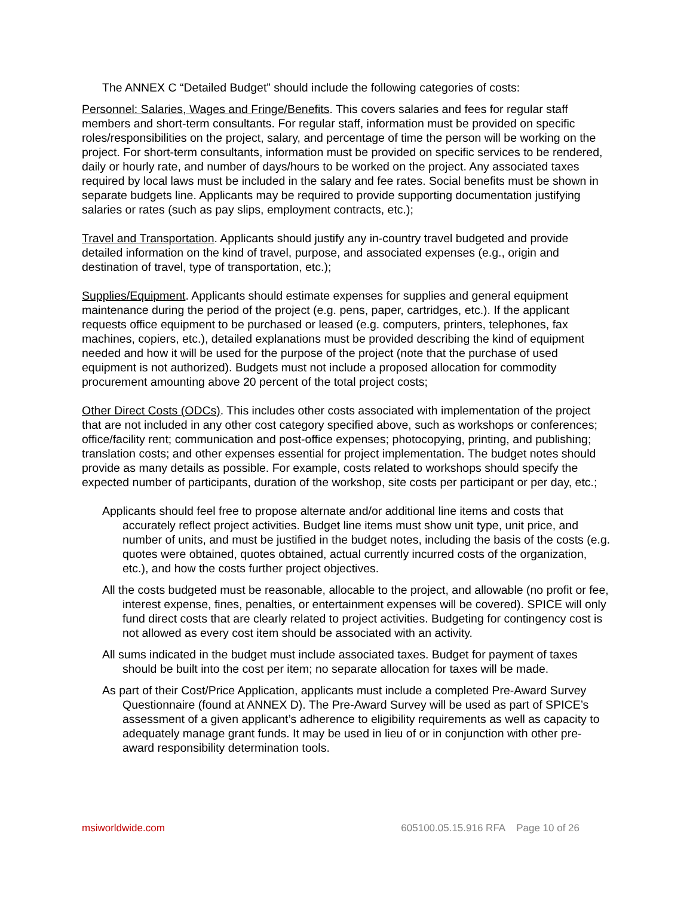The ANNEX C “Detailed Budget” should include the following categories of costs:
Personnel: Salaries, Wages and Fringe/Benefits. This covers salaries and fees for regular staff members and short-term consultants. For regular staff, information must be provided on specific roles/responsibilities on the project, salary, and percentage of time the person will be working on the project. For short-term consultants, information must be provided on specific services to be rendered, daily or hourly rate, and number of days/hours to be worked on the project. Any associated taxes required by local laws must be included in the salary and fee rates. Social benefits must be shown in separate budgets line. Applicants may be required to provide supporting documentation justifying salaries or rates (such as pay slips, employment contracts, etc.);
Travel and Transportation. Applicants should justify any in-country travel budgeted and provide detailed information on the kind of travel, purpose, and associated expenses (e.g., origin and destination of travel, type of transportation, etc.);
Supplies/Equipment. Applicants should estimate expenses for supplies and general equipment maintenance during the period of the project (e.g. pens, paper, cartridges, etc.). If the applicant requests office equipment to be purchased or leased (e.g. computers, printers, telephones, fax machines, copiers, etc.), detailed explanations must be provided describing the kind of equipment needed and how it will be used for the purpose of the project (note that the purchase of used equipment is not authorized). Budgets must not include a proposed allocation for commodity procurement amounting above 20 percent of the total project costs;
Other Direct Costs (ODCs). This includes other costs associated with implementation of the project that are not included in any other cost category specified above, such as workshops or conferences; office/facility rent; communication and post-office expenses; photocopying, printing, and publishing; translation costs; and other expenses essential for project implementation. The budget notes should provide as many details as possible. For example, costs related to workshops should specify the expected number of participants, duration of the workshop, site costs per participant or per day, etc.;
Applicants should feel free to propose alternate and/or additional line items and costs that accurately reflect project activities. Budget line items must show unit type, unit price, and number of units, and must be justified in the budget notes, including the basis of the costs (e.g. quotes were obtained, quotes obtained, actual currently incurred costs of the organization, etc.), and how the costs further project objectives.
All the costs budgeted must be reasonable, allocable to the project, and allowable (no profit or fee, interest expense, fines, penalties, or entertainment expenses will be covered). SPICE will only fund direct costs that are clearly related to project activities. Budgeting for contingency cost is not allowed as every cost item should be associated with an activity.
All sums indicated in the budget must include associated taxes. Budget for payment of taxes should be built into the cost per item; no separate allocation for taxes will be made.
As part of their Cost/Price Application, applicants must include a completed Pre-Award Survey Questionnaire (found at ANNEX D). The Pre-Award Survey will be used as part of SPICE’s assessment of a given applicant’s adherence to eligibility requirements as well as capacity to adequately manage grant funds. It may be used in lieu of or in conjunction with other pre-award responsibility determination tools.
msiworldwide.com 605100.05.15.916 RFA Page 10 of 26